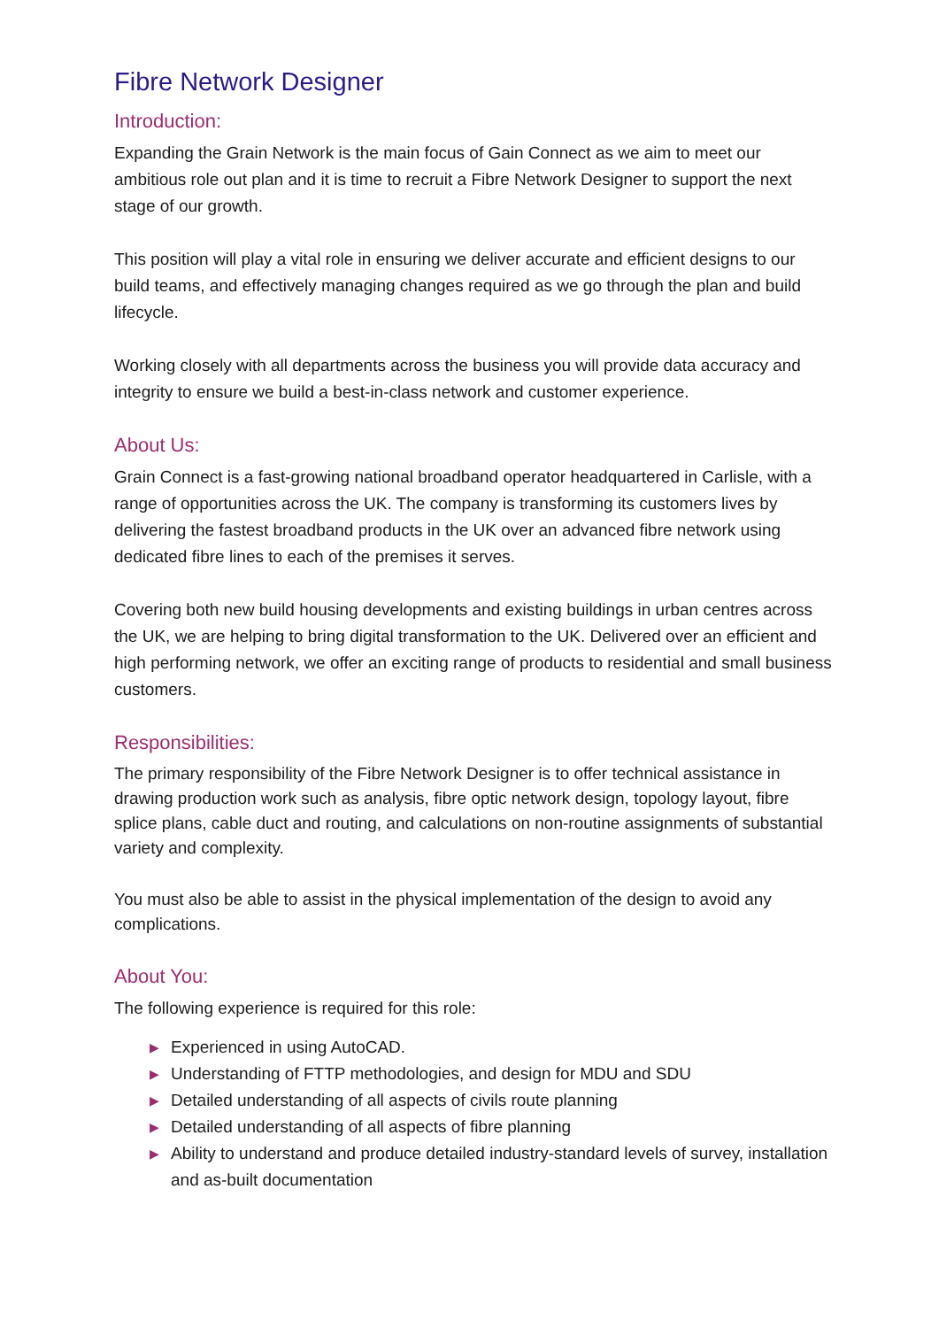Fibre Network Designer
Introduction:
Expanding the Grain Network is the main focus of Gain Connect as we aim to meet our ambitious role out plan and it is time to recruit a Fibre Network Designer to support the next stage of our growth.
This position will play a vital role in ensuring we deliver accurate and efficient designs to our build teams, and effectively managing changes required as we go through the plan and build lifecycle.
Working closely with all departments across the business you will provide data accuracy and integrity to ensure we build a best-in-class network and customer experience.
About Us:
Grain Connect is a fast-growing national broadband operator headquartered in Carlisle, with a range of opportunities across the UK. The company is transforming its customers lives by delivering the fastest broadband products in the UK over an advanced fibre network using dedicated fibre lines to each of the premises it serves.
Covering both new build housing developments and existing buildings in urban centres across the UK, we are helping to bring digital transformation to the UK. Delivered over an efficient and high performing network, we offer an exciting range of products to residential and small business customers.
Responsibilities:
The primary responsibility of the Fibre Network Designer is to offer technical assistance in drawing production work such as analysis, fibre optic network design, topology layout, fibre splice plans, cable duct and routing, and calculations on non-routine assignments of substantial variety and complexity.
You must also be able to assist in the physical implementation of the design to avoid any complications.
About You:
The following experience is required for this role:
▶ Experienced in using AutoCAD.
▶ Understanding of FTTP methodologies, and design for MDU and SDU
▶ Detailed understanding of all aspects of civils route planning
▶ Detailed understanding of all aspects of fibre planning
▶ Ability to understand and produce detailed industry-standard levels of survey, installation and as-built documentation